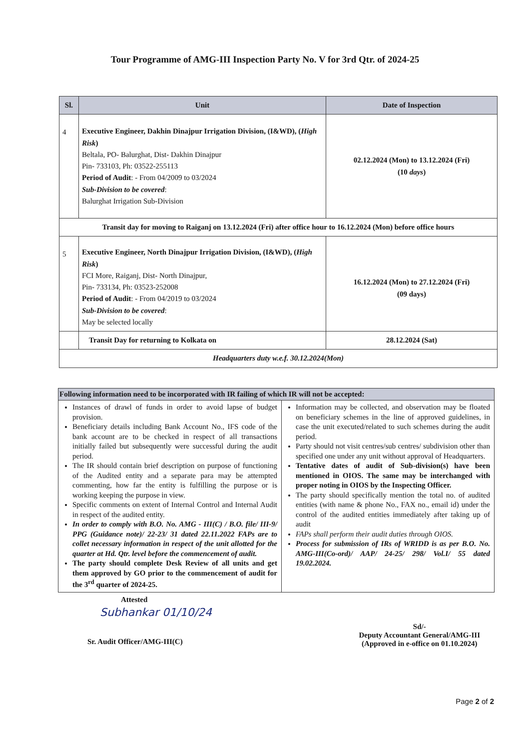Tour Programme of AMG-III Inspection Party No. V for 3rd Qtr. of 2024-25
| Sl. | Unit | Date of Inspection |
| --- | --- | --- |
| 4 | Executive Engineer, Dakhin Dinajpur Irrigation Division, (I&WD), ( High Risk ) Beltala, PO- Balurghat, Dist- Dakhin Dinajpur Pin- 733103, Ph: 03522-255113 Period of Audit : - From 04/2009 to 03/2024 Sub-Division to be covered : Balurghat Irrigation Sub-Division | 02.12.2024 (Mon) to 13.12.2024 (Fri) (10 days ) |
| Transit day for moving to Raiganj on 13.12.2024 (Fri) after office hour to 16.12.2024 (Mon) before office hours | | |
| 5 | Executive Engineer, North Dinajpur Irrigation Division, (I&WD), ( High Risk ) FCI More, Raiganj, Dist- North Dinajpur, Pin- 733134, Ph: 03523-252008 Period of Audit : - From 04/2019 to 03/2024 Sub-Division to be covered : May be selected locally | 16.12.2024 (Mon) to 27.12.2024 (Fri) (09 days) |
| | Transit Day for returning to Kolkata on | 28.12.2024 (Sat) |
| Headquarters duty w.e.f. 30.12.2024(Mon) | | |
| Following information need to be incorporated with IR failing of which IR will not be accepted: | |
| --- | --- |
| Instances of drawl of funds in order to avoid lapse of budget provision. Beneficiary details including Bank Account No., IFS code of the bank account are to be checked in respect of all transactions initially failed but subsequently were successful during the audit period. The IR should contain brief description on purpose of functioning of the Audited entity and a separate para may be attempted commenting, how far the entity is fulfilling the purpose or is working keeping the purpose in view. Specific comments on extent of Internal Control and Internal Audit in respect of the audited entity. In order to comply with B.O. No. AMG - III(C) / B.O. file/ III-9/ PPG (Guidance note)/ 22-23/ 31 dated 22.11.2022 FAPs are to collet necessary information in respect of the unit allotted for the quarter at Hd. Qtr. level before the commencement of audit. The party should complete Desk Review of all units and get them approved by GO prior to the commencement of audit for the 3<sup>rd</sup> quarter of 2024-25. | Information may be collected, and observation may be floated on beneficiary schemes in the line of approved guidelines, in case the unit executed/related to such schemes during the audit period. Party should not visit centres/sub centres/ subdivision other than specified one under any unit without approval of Headquarters. Tentative dates of audit of Sub-division(s) have been mentioned in OIOS. The same may be interchanged with proper noting in OIOS by the Inspecting Officer. The party should specifically mention the total no. of audited entities (with name & phone No., FAX no., email id) under the control of the audited entities immediately after taking up of audit FAPs shall perform their audit duties through OIOS. Process for submission of IRs of WRIDD is as per B.O. No. AMG-III(Co-ord)/ AAP/ 24-25/ 298/ Vol.I/ 55 dated 19.02.2024. |
Attested
Subhankar 01/10/24
Sr. Audit Officer/AMG-III(C)
Sd/-
Deputy Accountant General/AMG-III
(Approved in e-office on 01.10.2024)
Page 2 of 2